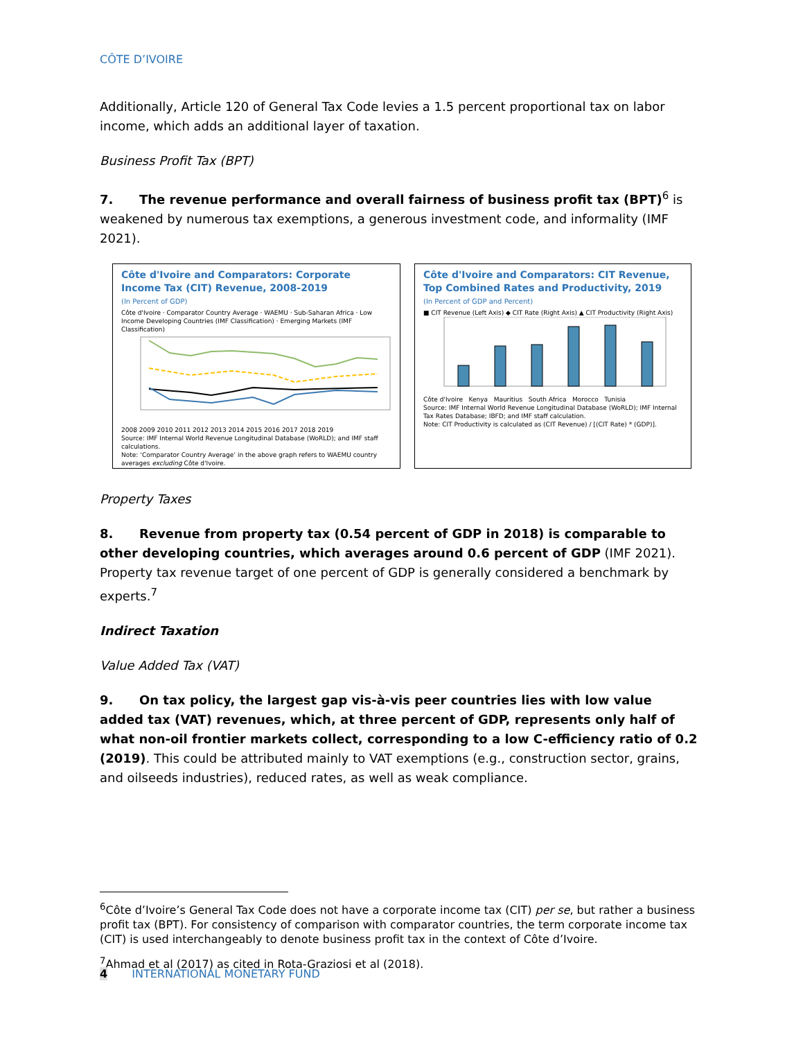CÔTE D’IVOIRE
Additionally, Article 120 of General Tax Code levies a 1.5 percent proportional tax on labor income, which adds an additional layer of taxation.
Business Profit Tax (BPT)
7. The revenue performance and overall fairness of business profit tax (BPT)<sup>6</sup> is weakened by numerous tax exemptions, a generous investment code, and informality (IMF 2021).
Côte d'Ivoire and Comparators: Corporate Income Tax (CIT) Revenue, 2008-2019
(In Percent of GDP)
Côte d'Ivoire · Comparator Country Average · WAEMU · Sub-Saharan Africa · Low Income Developing Countries (IMF Classification) · Emerging Markets (IMF Classification)
2008 2009 2010 2011 2012 2013 2014 2015 2016 2017 2018 2019
Source: IMF Internal World Revenue Longitudinal Database (WoRLD); and IMF staff calculations.
Note: ‘Comparator Country Average’ in the above graph refers to WAEMU country averages excluding Côte d'Ivoire.
Côte d'Ivoire and Comparators: CIT Revenue, Top Combined Rates and Productivity, 2019
(In Percent of GDP and Percent)
■ CIT Revenue (Left Axis) ◆ CIT Rate (Right Axis) ▲ CIT Productivity (Right Axis)
Côte d'Ivoire Kenya Mauritius South Africa Morocco Tunisia
Source: IMF Internal World Revenue Longitudinal Database (WoRLD); IMF Internal Tax Rates Database; IBFD; and IMF staff calculation.
Note: CIT Productivity is calculated as (CIT Revenue) / [(CIT Rate) * (GDP)].
Property Taxes
8. Revenue from property tax (0.54 percent of GDP in 2018) is comparable to other developing countries, which averages around 0.6 percent of GDP (IMF 2021). Property tax revenue target of one percent of GDP is generally considered a benchmark by experts.<sup>7</sup>
Indirect Taxation
Value Added Tax (VAT)
9. On tax policy, the largest gap vis-à-vis peer countries lies with low value added tax (VAT) revenues, which, at three percent of GDP, represents only half of what non-oil frontier markets collect, corresponding to a low C-efficiency ratio of 0.2 (2019). This could be attributed mainly to VAT exemptions (e.g., construction sector, grains, and oilseeds industries), reduced rates, as well as weak compliance.
<sup>6</sup>Côte d’Ivoire’s General Tax Code does not have a corporate income tax (CIT) per se, but rather a business profit tax (BPT). For consistency of comparison with comparator countries, the term corporate income tax (CIT) is used interchangeably to denote business profit tax in the context of Côte d’Ivoire.
<sup>7</sup> Ahmad et al (2017) as cited in Rota-Graziosi et al (2018).
4 INTERNATIONAL MONETARY FUND